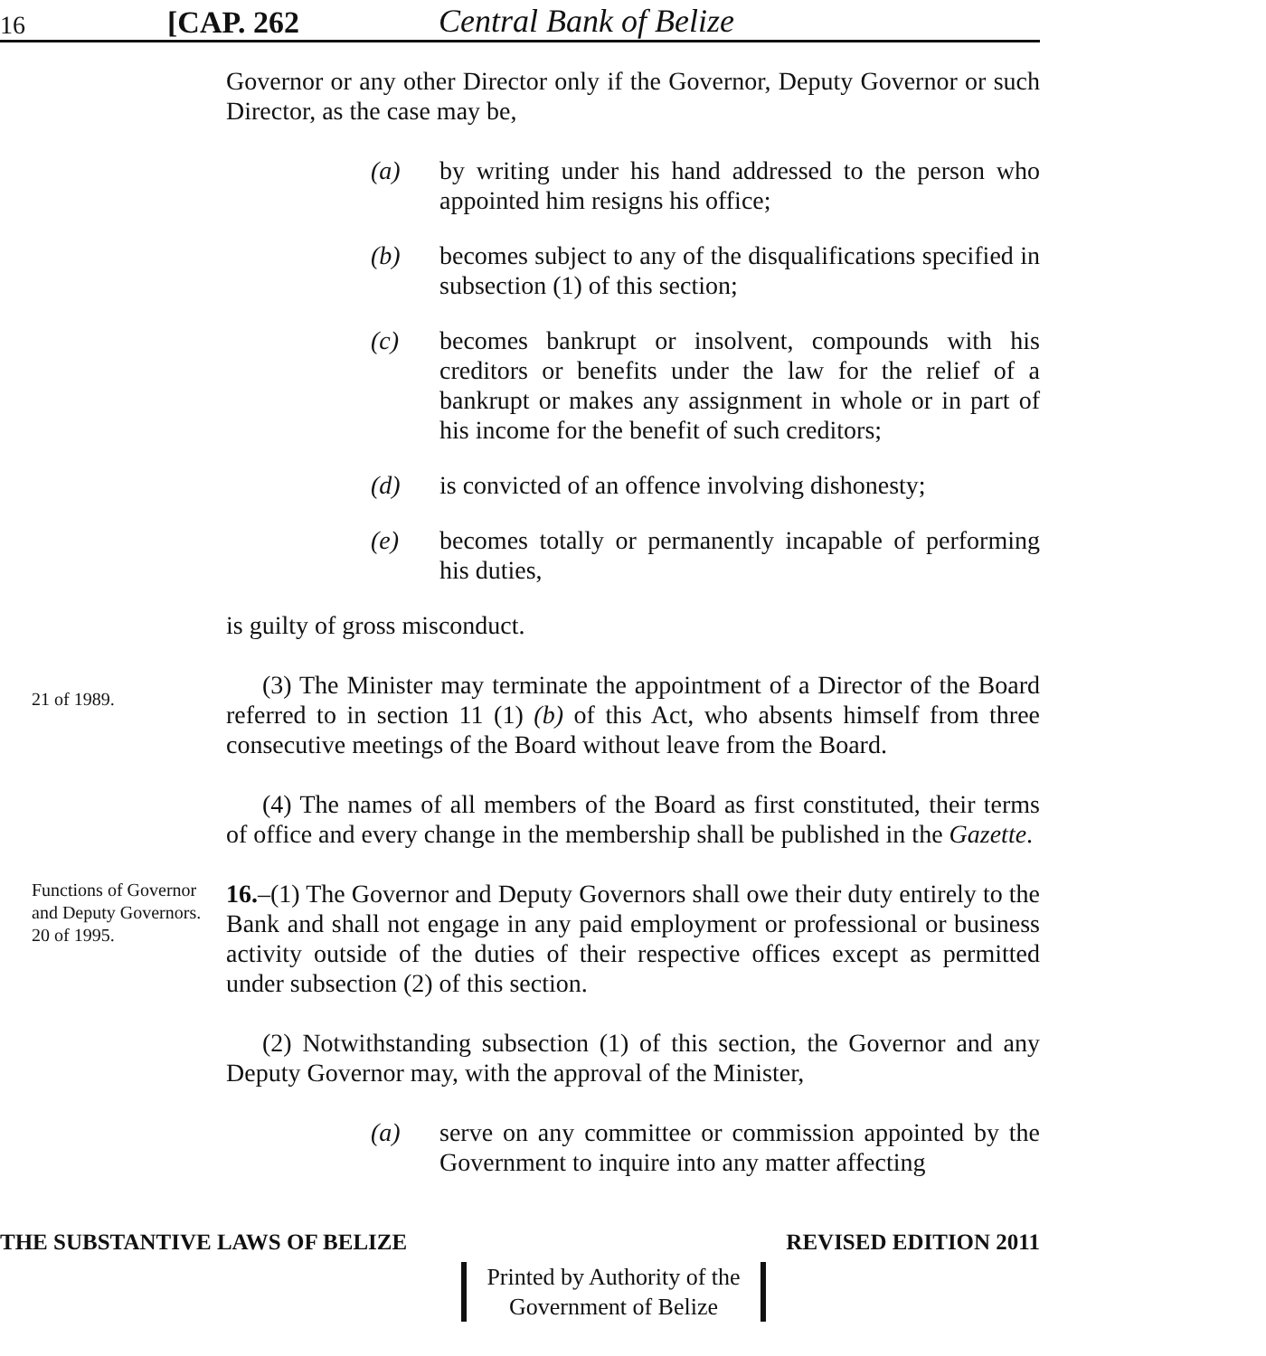16 [CAP. 262 Central Bank of Belize
Governor or any other Director only if the Governor, Deputy Governor or such Director, as the case may be,
(a) by writing under his hand addressed to the person who appointed him resigns his office;
(b) becomes subject to any of the disqualifications specified in subsection (1) of this section;
(c) becomes bankrupt or insolvent, compounds with his creditors or benefits under the law for the relief of a bankrupt or makes any assignment in whole or in part of his income for the benefit of such creditors;
(d) is convicted of an offence involving dishonesty;
(e) becomes totally or permanently incapable of performing his duties,
is guilty of gross misconduct.
21 of 1989.
(3) The Minister may terminate the appointment of a Director of the Board referred to in section 11 (1) (b) of this Act, who absents himself from three consecutive meetings of the Board without leave from the Board.
(4) The names of all members of the Board as first constituted, their terms of office and every change in the membership shall be published in the Gazette.
Functions of Governor and Deputy Governors.
20 of 1995.
16.–(1) The Governor and Deputy Governors shall owe their duty entirely to the Bank and shall not engage in any paid employment or professional or business activity outside of the duties of their respective offices except as permitted under subsection (2) of this section.
(2) Notwithstanding subsection (1) of this section, the Governor and any Deputy Governor may, with the approval of the Minister,
(a) serve on any committee or commission appointed by the Government to inquire into any matter affecting
THE SUBSTANTIVE LAWS OF BELIZE REVISED EDITION 2011
Printed by Authority of the
Government of Belize